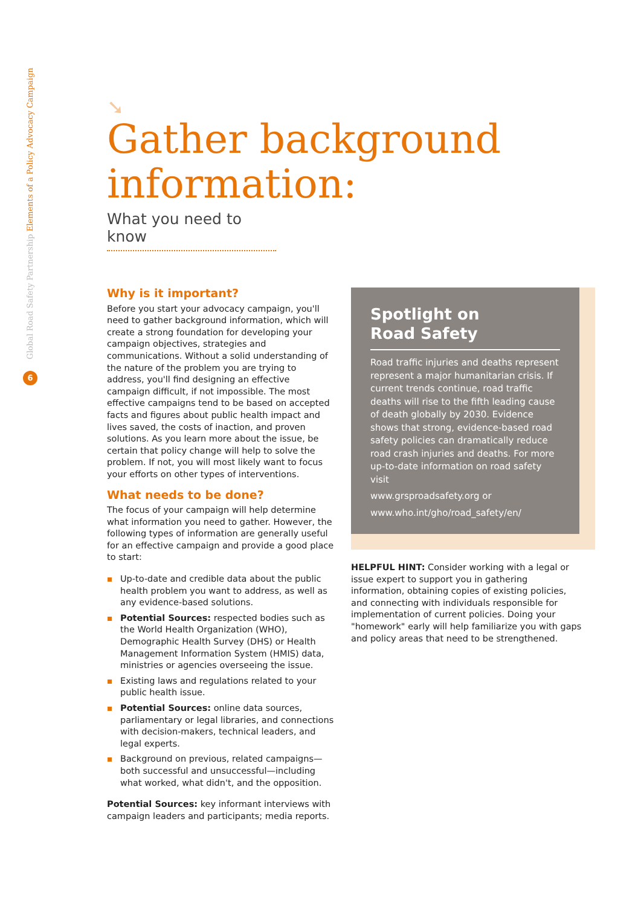Global Road Safety Partnership Elements of a Policy Advocacy Campaign
6
➘
Gather background
information:
What you need to know
Why is it important?
Before you start your advocacy campaign, you'll need to gather background information, which will create a strong foundation for developing your campaign objectives, strategies and communications. Without a solid understanding of the nature of the problem you are trying to address, you'll find designing an effective campaign difficult, if not impossible. The most effective campaigns tend to be based on accepted facts and figures about public health impact and lives saved, the costs of inaction, and proven solutions. As you learn more about the issue, be certain that policy change will help to solve the problem. If not, you will most likely want to focus your efforts on other types of interventions.
What needs to be done?
The focus of your campaign will help determine what information you need to gather. However, the following types of information are generally useful for an effective campaign and provide a good place to start:
Up-to-date and credible data about the public health problem you want to address, as well as any evidence-based solutions.
Potential Sources: respected bodies such as the World Health Organization (WHO), Demographic Health Survey (DHS) or Health Management Information System (HMIS) data, ministries or agencies overseeing the issue.
Existing laws and regulations related to your public health issue.
Potential Sources: online data sources, parliamentary or legal libraries, and connections with decision-makers, technical leaders, and legal experts.
Background on previous, related campaigns—both successful and unsuccessful—including what worked, what didn't, and the opposition.
Potential Sources: key informant interviews with campaign leaders and participants; media reports.
Spotlight on
Road Safety
Road traffic injuries and deaths represent represent a major humanitarian crisis. If current trends continue, road traffic deaths will rise to the fifth leading cause of death globally by 2030. Evidence shows that strong, evidence-based road safety policies can dramatically reduce road crash injuries and deaths. For more up-to-date information on road safety visit
www.grsproadsafety.org or
www.who.int/gho/road_safety/en/
HELPFUL HINT: Consider working with a legal or issue expert to support you in gathering information, obtaining copies of existing policies, and connecting with individuals responsible for implementation of current policies. Doing your "homework" early will help familiarize you with gaps and policy areas that need to be strengthened.